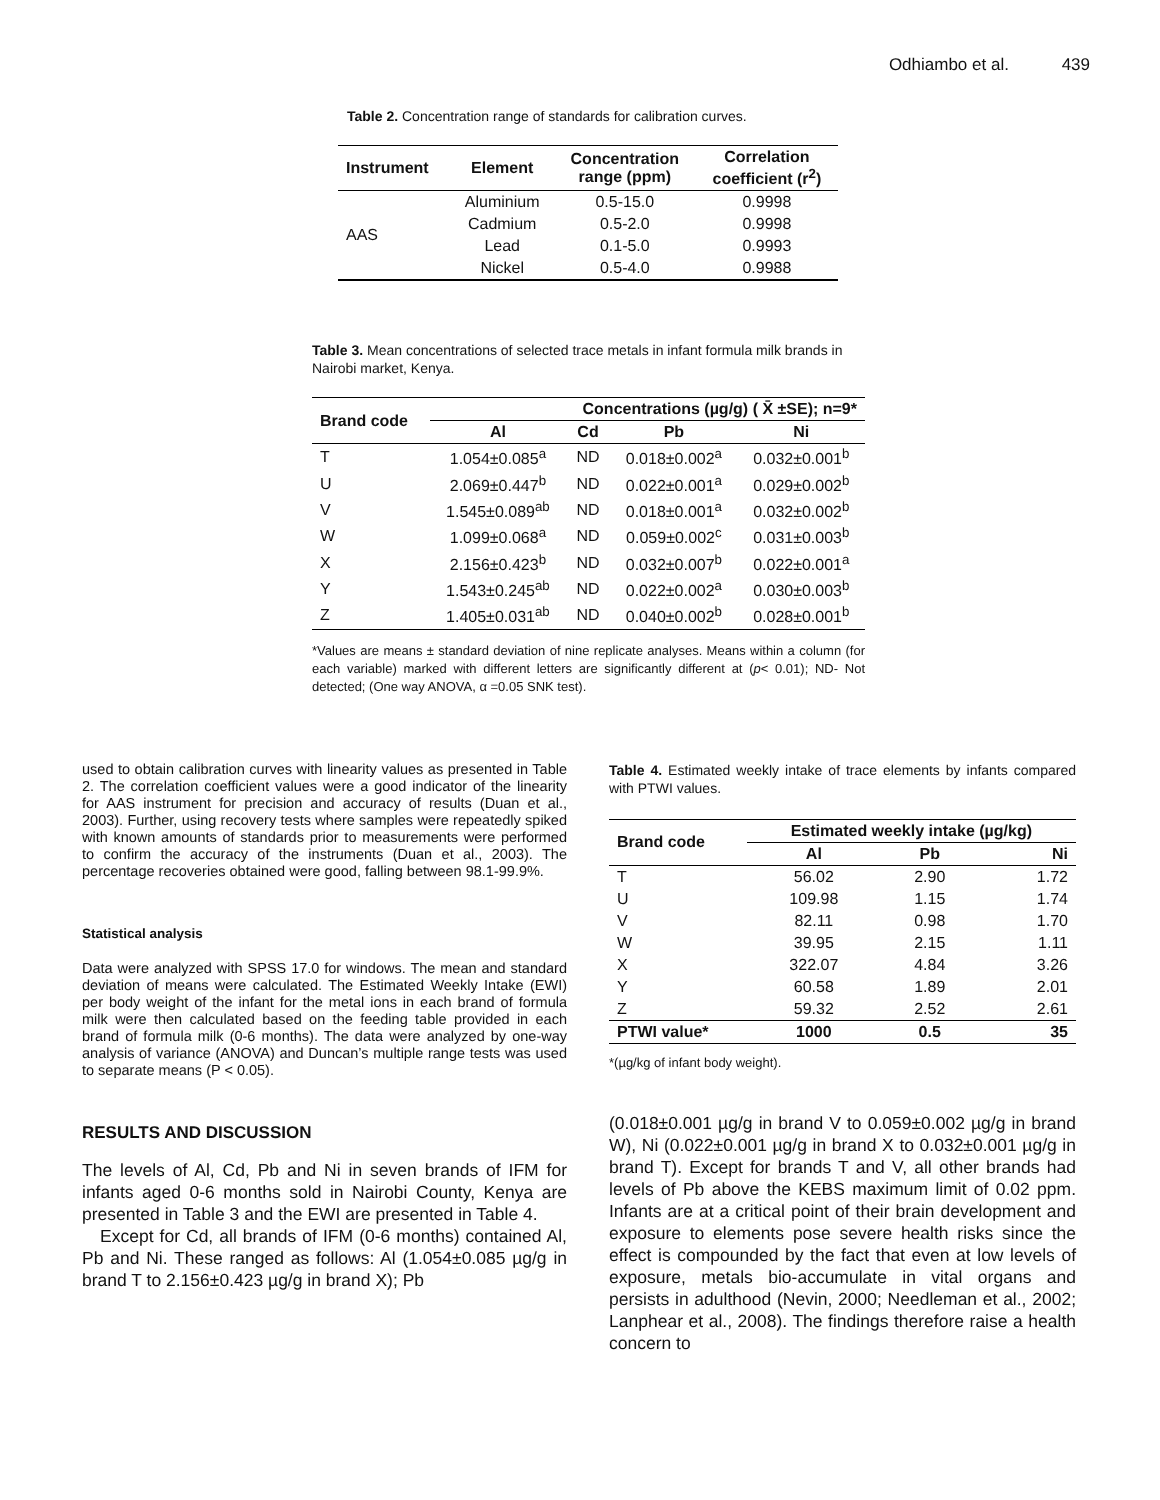Odhiambo et al. 439
Table 2. Concentration range of standards for calibration curves.
| Instrument | Element | Concentration range (ppm) | Correlation coefficient (r<sup>2</sup>) |
| --- | --- | --- | --- |
| AAS | Aluminium | 0.5-15.0 | 0.9998 |
| | Cadmium | 0.5-2.0 | 0.9998 |
| | Lead | 0.1-5.0 | 0.9993 |
| | Nickel | 0.5-4.0 | 0.9988 |
Table 3. Mean concentrations of selected trace metals in infant formula milk brands in Nairobi market, Kenya.
| Brand code | Concentrations (µg/g) ( X̄ ±SE); n=9* | | | |
| --- | --- | --- | --- | --- |
| | Al | Cd | Pb | Ni |
| T | 1.054±0.085<sup>a</sup> | ND | 0.018±0.002<sup>a</sup> | 0.032±0.001<sup>b</sup> |
| U | 2.069±0.447<sup>b</sup> | ND | 0.022±0.001<sup>a</sup> | 0.029±0.002<sup>b</sup> |
| V | 1.545±0.089<sup>ab</sup> | ND | 0.018±0.001<sup>a</sup> | 0.032±0.002<sup>b</sup> |
| W | 1.099±0.068<sup>a</sup> | ND | 0.059±0.002<sup>c</sup> | 0.031±0.003<sup>b</sup> |
| X | 2.156±0.423<sup>b</sup> | ND | 0.032±0.007<sup>b</sup> | 0.022±0.001<sup>a</sup> |
| Y | 1.543±0.245<sup>ab</sup> | ND | 0.022±0.002<sup>a</sup> | 0.030±0.003<sup>b</sup> |
| Z | 1.405±0.031<sup>ab</sup> | ND | 0.040±0.002<sup>b</sup> | 0.028±0.001<sup>b</sup> |
*Values are means ± standard deviation of nine replicate analyses. Means within a column (for each variable) marked with different letters are significantly different at (p< 0.01); ND- Not detected; (One way ANOVA, α =0.05 SNK test).
used to obtain calibration curves with linearity values as presented in Table 2. The correlation coefficient values were a good indicator of the linearity for AAS instrument for precision and accuracy of results (Duan et al., 2003). Further, using recovery tests where samples were repeatedly spiked with known amounts of standards prior to measurements were performed to confirm the accuracy of the instruments (Duan et al., 2003). The percentage recoveries obtained were good, falling between 98.1-99.9%.
Statistical analysis
Data were analyzed with SPSS 17.0 for windows. The mean and standard deviation of means were calculated. The Estimated Weekly Intake (EWI) per body weight of the infant for the metal ions in each brand of formula milk were then calculated based on the feeding table provided in each brand of formula milk (0-6 months). The data were analyzed by one-way analysis of variance (ANOVA) and Duncan’s multiple range tests was used to separate means (P < 0.05).
RESULTS AND DISCUSSION
The levels of Al, Cd, Pb and Ni in seven brands of IFM for infants aged 0-6 months sold in Nairobi County, Kenya are presented in Table 3 and the EWI are presented in Table 4.
Except for Cd, all brands of IFM (0-6 months) contained Al, Pb and Ni. These ranged as follows: Al (1.054±0.085 µg/g in brand T to 2.156±0.423 µg/g in brand X); Pb
Table 4. Estimated weekly intake of trace elements by infants compared with PTWI values.
| Brand code | Estimated weekly intake (µg/kg) | | |
| --- | --- | --- | --- |
| | Al | Pb | Ni |
| T | 56.02 | 2.90 | 1.72 |
| U | 109.98 | 1.15 | 1.74 |
| V | 82.11 | 0.98 | 1.70 |
| W | 39.95 | 2.15 | 1.11 |
| X | 322.07 | 4.84 | 3.26 |
| Y | 60.58 | 1.89 | 2.01 |
| Z | 59.32 | 2.52 | 2.61 |
| PTWI value* | 1000 | 0.5 | 35 |
*(µg/kg of infant body weight).
(0.018±0.001 µg/g in brand V to 0.059±0.002 µg/g in brand W), Ni (0.022±0.001 µg/g in brand X to 0.032±0.001 µg/g in brand T). Except for brands T and V, all other brands had levels of Pb above the KEBS maximum limit of 0.02 ppm. Infants are at a critical point of their brain development and exposure to elements pose severe health risks since the effect is compounded by the fact that even at low levels of exposure, metals bio-accumulate in vital organs and persists in adulthood (Nevin, 2000; Needleman et al., 2002; Lanphear et al., 2008). The findings therefore raise a health concern to